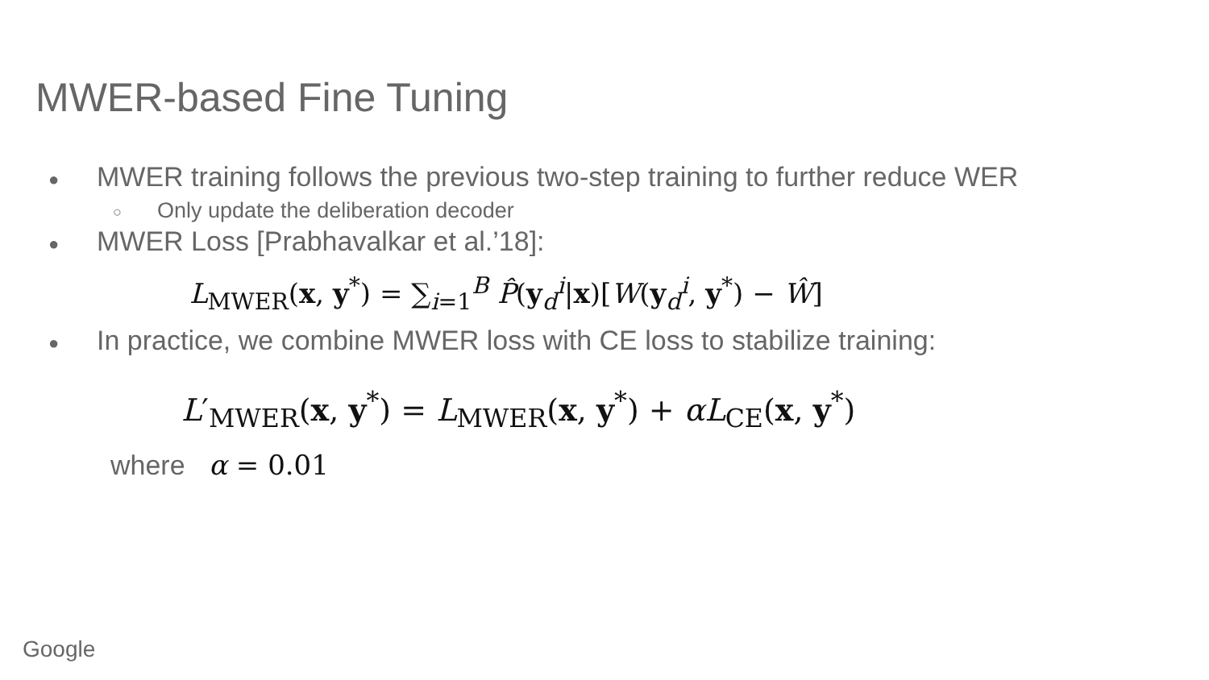MWER-based Fine Tuning
● MWER training follows the previous two-step training to further reduce WER
○ Only update the deliberation decoder
● MWER Loss [Prabhavalkar et al.’18]:
L<sub>MWER</sub>(x, y<sup>*</sup>) = ∑<sub>i=1</sub><sup>B</sup> P̂(y<sub>d</sub><sup>i</sup>|x)[W(y<sub>d</sub><sup>i</sup>, y<sup>*</sup>) − Ŵ]
● In practice, we combine MWER loss with CE loss to stabilize training:
L′<sub>MWER</sub>(x, y<sup>*</sup>) = L<sub>MWER</sub>(x, y<sup>*</sup>) + αL<sub>CE</sub>(x, y<sup>*</sup>)
where α = 0.01
Google